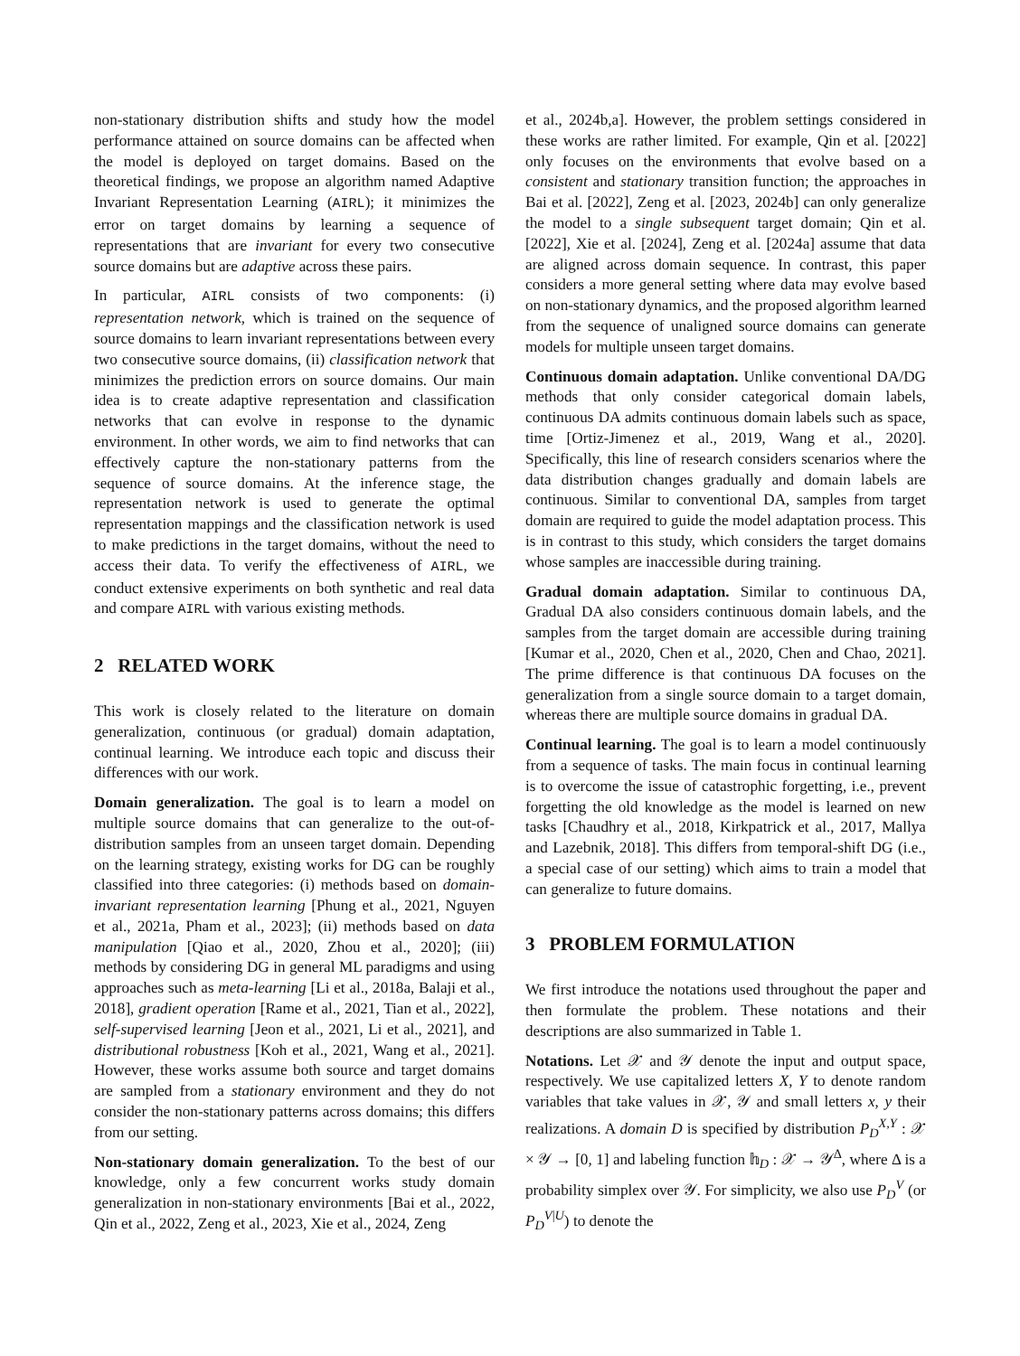non-stationary distribution shifts and study how the model performance attained on source domains can be affected when the model is deployed on target domains. Based on the theoretical findings, we propose an algorithm named Adaptive Invariant Representation Learning (AIRL); it minimizes the error on target domains by learning a sequence of representations that are invariant for every two consecutive source domains but are adaptive across these pairs.
In particular, AIRL consists of two components: (i) representation network, which is trained on the sequence of source domains to learn invariant representations between every two consecutive source domains, (ii) classification network that minimizes the prediction errors on source domains. Our main idea is to create adaptive representation and classification networks that can evolve in response to the dynamic environment. In other words, we aim to find networks that can effectively capture the non-stationary patterns from the sequence of source domains. At the inference stage, the representation network is used to generate the optimal representation mappings and the classification network is used to make predictions in the target domains, without the need to access their data. To verify the effectiveness of AIRL, we conduct extensive experiments on both synthetic and real data and compare AIRL with various existing methods.
2 RELATED WORK
This work is closely related to the literature on domain generalization, continuous (or gradual) domain adaptation, continual learning. We introduce each topic and discuss their differences with our work.
Domain generalization. The goal is to learn a model on multiple source domains that can generalize to the out-of-distribution samples from an unseen target domain. Depending on the learning strategy, existing works for DG can be roughly classified into three categories: (i) methods based on domain-invariant representation learning [Phung et al., 2021, Nguyen et al., 2021a, Pham et al., 2023]; (ii) methods based on data manipulation [Qiao et al., 2020, Zhou et al., 2020]; (iii) methods by considering DG in general ML paradigms and using approaches such as meta-learning [Li et al., 2018a, Balaji et al., 2018], gradient operation [Rame et al., 2021, Tian et al., 2022], self-supervised learning [Jeon et al., 2021, Li et al., 2021], and distributional robustness [Koh et al., 2021, Wang et al., 2021]. However, these works assume both source and target domains are sampled from a stationary environment and they do not consider the non-stationary patterns across domains; this differs from our setting.
Non-stationary domain generalization. To the best of our knowledge, only a few concurrent works study domain generalization in non-stationary environments [Bai et al., 2022, Qin et al., 2022, Zeng et al., 2023, Xie et al., 2024, Zeng
et al., 2024b,a]. However, the problem settings considered in these works are rather limited. For example, Qin et al. [2022] only focuses on the environments that evolve based on a consistent and stationary transition function; the approaches in Bai et al. [2022], Zeng et al. [2023, 2024b] can only generalize the model to a single subsequent target domain; Qin et al. [2022], Xie et al. [2024], Zeng et al. [2024a] assume that data are aligned across domain sequence. In contrast, this paper considers a more general setting where data may evolve based on non-stationary dynamics, and the proposed algorithm learned from the sequence of unaligned source domains can generate models for multiple unseen target domains.
Continuous domain adaptation. Unlike conventional DA/DG methods that only consider categorical domain labels, continuous DA admits continuous domain labels such as space, time [Ortiz-Jimenez et al., 2019, Wang et al., 2020]. Specifically, this line of research considers scenarios where the data distribution changes gradually and domain labels are continuous. Similar to conventional DA, samples from target domain are required to guide the model adaptation process. This is in contrast to this study, which considers the target domains whose samples are inaccessible during training.
Gradual domain adaptation. Similar to continuous DA, Gradual DA also considers continuous domain labels, and the samples from the target domain are accessible during training [Kumar et al., 2020, Chen et al., 2020, Chen and Chao, 2021]. The prime difference is that continuous DA focuses on the generalization from a single source domain to a target domain, whereas there are multiple source domains in gradual DA.
Continual learning. The goal is to learn a model continuously from a sequence of tasks. The main focus in continual learning is to overcome the issue of catastrophic forgetting, i.e., prevent forgetting the old knowledge as the model is learned on new tasks [Chaudhry et al., 2018, Kirkpatrick et al., 2017, Mallya and Lazebnik, 2018]. This differs from temporal-shift DG (i.e., a special case of our setting) which aims to train a model that can generalize to future domains.
3 PROBLEM FORMULATION
We first introduce the notations used throughout the paper and then formulate the problem. These notations and their descriptions are also summarized in Table 1.
Notations. Let 𝒳 and 𝒴 denote the input and output space, respectively. We use capitalized letters X, Y to denote random variables that take values in 𝒳, 𝒴 and small letters x, y their realizations. A domain D is specified by distribution P<sub>D</sub><sup>X,Y</sup> : 𝒳 × 𝒴 → [0, 1] and labeling function 𝕙<sub>D</sub> : 𝒳 → 𝒴<sup>Δ</sup>, where Δ is a probability simplex over 𝒴. For simplicity, we also use P<sub>D</sub><sup>V</sup> (or P<sub>D</sub><sup>V|U</sup>) to denote the